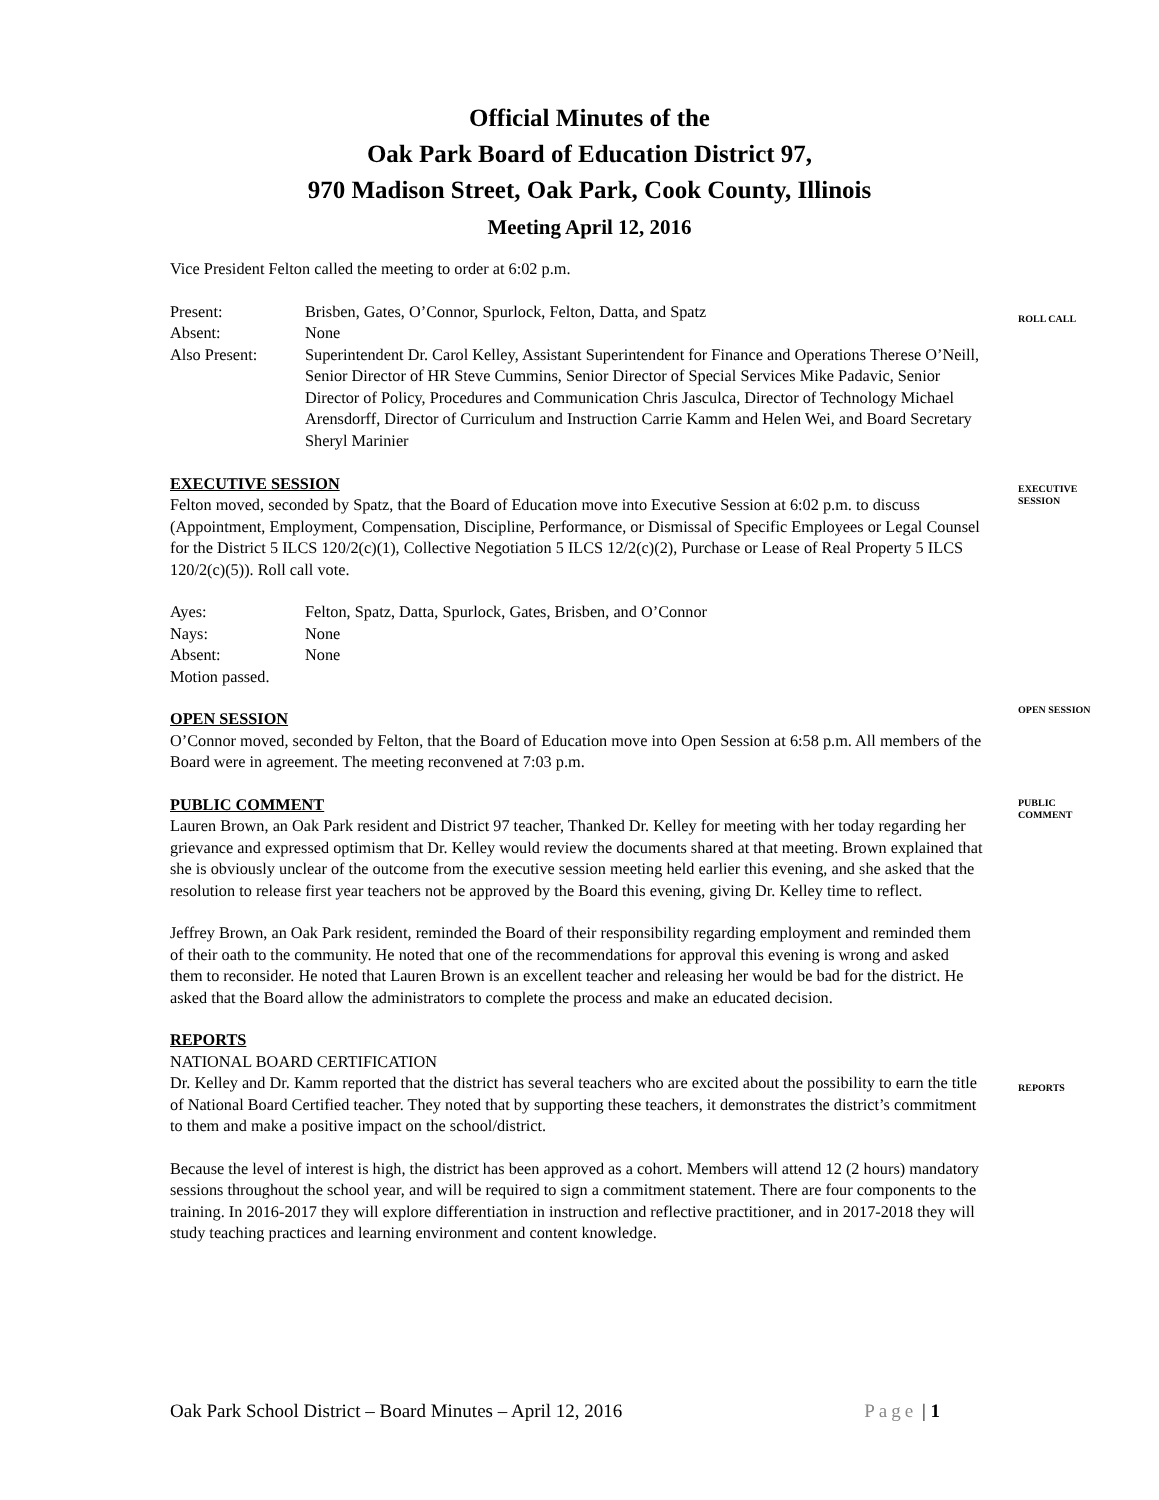Official Minutes of the
Oak Park Board of Education District 97,
970 Madison Street, Oak Park, Cook County, Illinois
Meeting April 12, 2016
ROLL CALL
EXECUTIVE
SESSION
OPEN SESSION
PUBLIC
COMMENT
REPORTS
Vice President Felton called the meeting to order at 6:02 p.m.
Present: Brisben, Gates, O’Connor, Spurlock, Felton, Datta, and Spatz
Absent: None
Also Present: Superintendent Dr. Carol Kelley, Assistant Superintendent for Finance and Operations Therese O’Neill, Senior Director of HR Steve Cummins, Senior Director of Special Services Mike Padavic, Senior Director of Policy, Procedures and Communication Chris Jasculca, Director of Technology Michael Arensdorff, Director of Curriculum and Instruction Carrie Kamm and Helen Wei, and Board Secretary Sheryl Marinier
EXECUTIVE SESSION
Felton moved, seconded by Spatz, that the Board of Education move into Executive Session at 6:02 p.m. to discuss (Appointment, Employment, Compensation, Discipline, Performance, or Dismissal of Specific Employees or Legal Counsel for the District 5 ILCS 120/2(c)(1), Collective Negotiation 5 ILCS 12/2(c)(2), Purchase or Lease of Real Property 5 ILCS 120/2(c)(5)). Roll call vote.
Ayes: Felton, Spatz, Datta, Spurlock, Gates, Brisben, and O’Connor
Nays: None
Absent: None
Motion passed.
OPEN SESSION
O’Connor moved, seconded by Felton, that the Board of Education move into Open Session at 6:58 p.m. All members of the Board were in agreement. The meeting reconvened at 7:03 p.m.
PUBLIC COMMENT
Lauren Brown, an Oak Park resident and District 97 teacher, Thanked Dr. Kelley for meeting with her today regarding her grievance and expressed optimism that Dr. Kelley would review the documents shared at that meeting. Brown explained that she is obviously unclear of the outcome from the executive session meeting held earlier this evening, and she asked that the resolution to release first year teachers not be approved by the Board this evening, giving Dr. Kelley time to reflect.
Jeffrey Brown, an Oak Park resident, reminded the Board of their responsibility regarding employment and reminded them of their oath to the community. He noted that one of the recommendations for approval this evening is wrong and asked them to reconsider. He noted that Lauren Brown is an excellent teacher and releasing her would be bad for the district. He asked that the Board allow the administrators to complete the process and make an educated decision.
REPORTS
NATIONAL BOARD CERTIFICATION
Dr. Kelley and Dr. Kamm reported that the district has several teachers who are excited about the possibility to earn the title of National Board Certified teacher. They noted that by supporting these teachers, it demonstrates the district’s commitment to them and make a positive impact on the school/district.
Because the level of interest is high, the district has been approved as a cohort. Members will attend 12 (2 hours) mandatory sessions throughout the school year, and will be required to sign a commitment statement. There are four components to the training. In 2016-2017 they will explore differentiation in instruction and reflective practitioner, and in 2017-2018 they will study teaching practices and learning environment and content knowledge.
Oak Park School District – Board Minutes – April 12, 2016 Page | 1